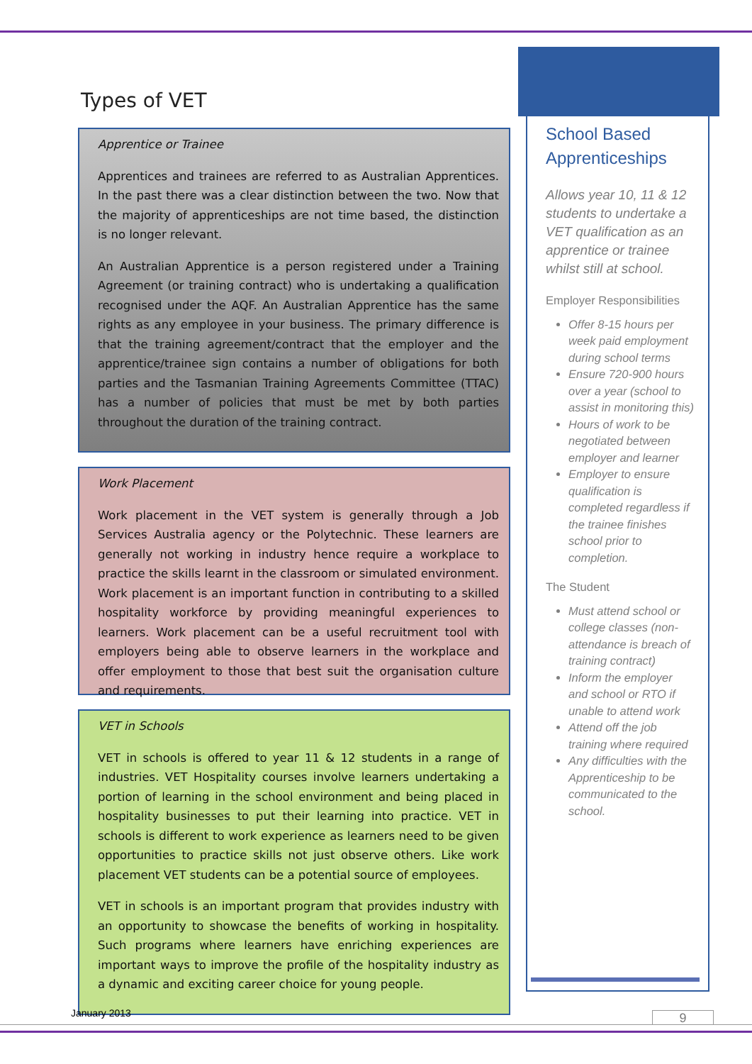Types of VET
Apprentice or Trainee
Apprentices and trainees are referred to as Australian Apprentices. In the past there was a clear distinction between the two. Now that the majority of apprenticeships are not time based, the distinction is no longer relevant.
An Australian Apprentice is a person registered under a Training Agreement (or training contract) who is undertaking a qualification recognised under the AQF. An Australian Apprentice has the same rights as any employee in your business. The primary difference is that the training agreement/contract that the employer and the apprentice/trainee sign contains a number of obligations for both parties and the Tasmanian Training Agreements Committee (TTAC) has a number of policies that must be met by both parties throughout the duration of the training contract.
Work Placement
Work placement in the VET system is generally through a Job Services Australia agency or the Polytechnic. These learners are generally not working in industry hence require a workplace to practice the skills learnt in the classroom or simulated environment. Work placement is an important function in contributing to a skilled hospitality workforce by providing meaningful experiences to learners. Work placement can be a useful recruitment tool with employers being able to observe learners in the workplace and offer employment to those that best suit the organisation culture and requirements.
VET in Schools
VET in schools is offered to year 11 & 12 students in a range of industries. VET Hospitality courses involve learners undertaking a portion of learning in the school environment and being placed in hospitality businesses to put their learning into practice. VET in schools is different to work experience as learners need to be given opportunities to practice skills not just observe others. Like work placement VET students can be a potential source of employees.
VET in schools is an important program that provides industry with an opportunity to showcase the benefits of working in hospitality. Such programs where learners have enriching experiences are important ways to improve the profile of the hospitality industry as a dynamic and exciting career choice for young people.
School Based Apprenticeships
Allows year 10, 11 & 12 students to undertake a VET qualification as an apprentice or trainee whilst still at school.
Employer Responsibilities
Offer 8-15 hours per week paid employment during school terms
Ensure 720-900 hours over a year (school to assist in monitoring this)
Hours of work to be negotiated between employer and learner
Employer to ensure qualification is completed regardless if the trainee finishes school prior to completion.
The Student
Must attend school or college classes (non-attendance is breach of training contract)
Inform the employer and school or RTO if unable to attend work
Attend off the job training where required
Any difficulties with the Apprenticeship to be communicated to the school.
January 2013 9